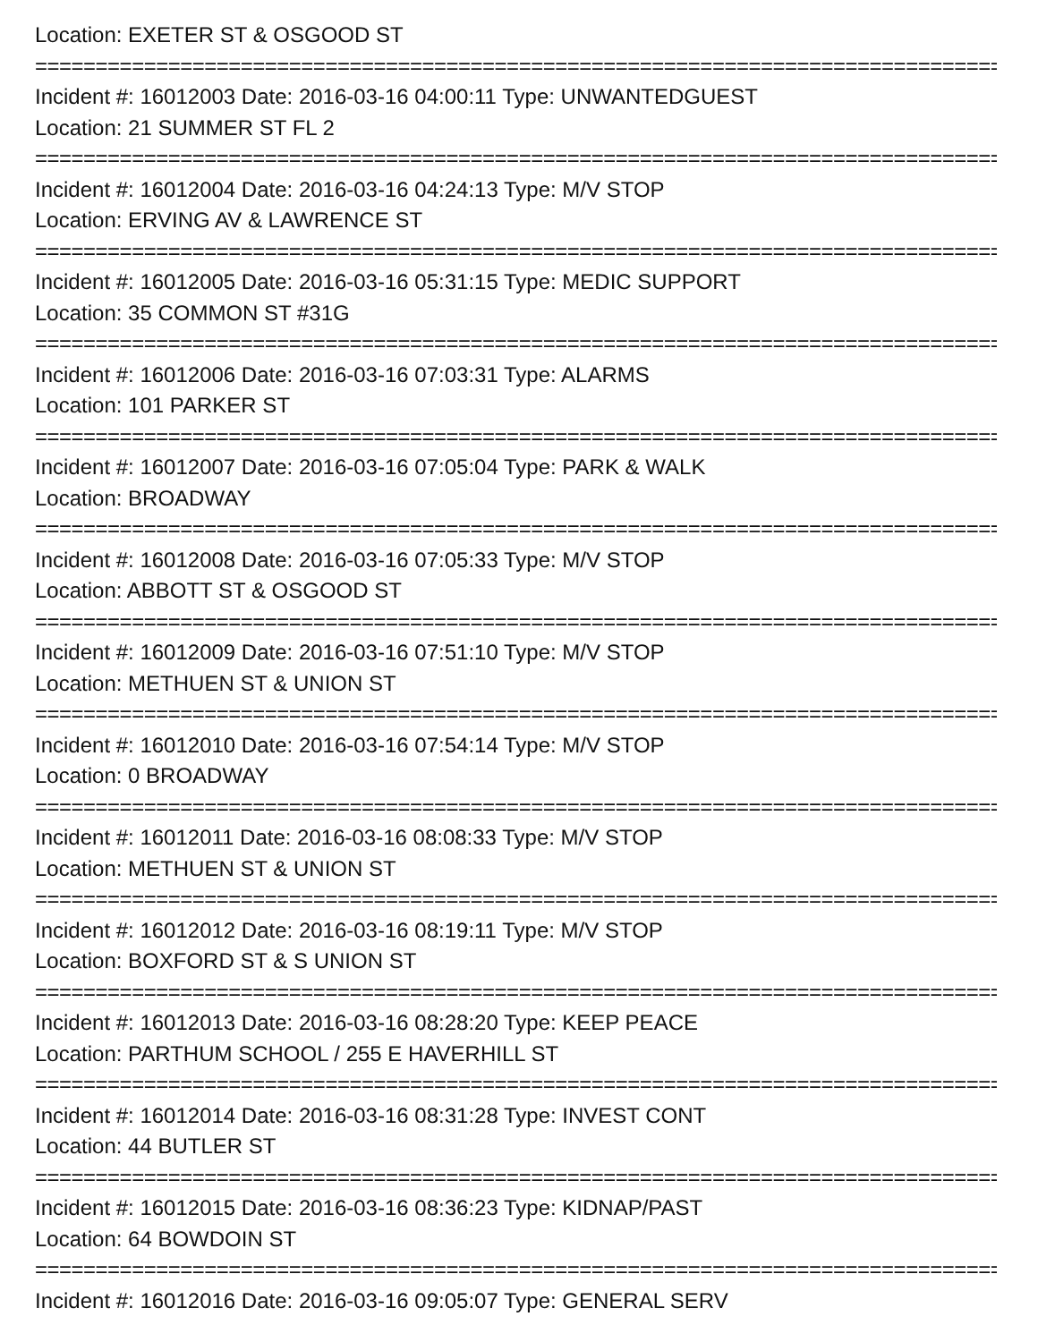Location: EXETER ST & OSGOOD ST
================================================================================
Incident #: 16012003 Date: 2016-03-16 04:00:11 Type: UNWANTEDGUEST
Location: 21 SUMMER ST FL 2
================================================================================
Incident #: 16012004 Date: 2016-03-16 04:24:13 Type: M/V STOP
Location: ERVING AV & LAWRENCE ST
================================================================================
Incident #: 16012005 Date: 2016-03-16 05:31:15 Type: MEDIC SUPPORT
Location: 35 COMMON ST #31G
================================================================================
Incident #: 16012006 Date: 2016-03-16 07:03:31 Type: ALARMS
Location: 101 PARKER ST
================================================================================
Incident #: 16012007 Date: 2016-03-16 07:05:04 Type: PARK & WALK
Location: BROADWAY
================================================================================
Incident #: 16012008 Date: 2016-03-16 07:05:33 Type: M/V STOP
Location: ABBOTT ST & OSGOOD ST
================================================================================
Incident #: 16012009 Date: 2016-03-16 07:51:10 Type: M/V STOP
Location: METHUEN ST & UNION ST
================================================================================
Incident #: 16012010 Date: 2016-03-16 07:54:14 Type: M/V STOP
Location: 0 BROADWAY
================================================================================
Incident #: 16012011 Date: 2016-03-16 08:08:33 Type: M/V STOP
Location: METHUEN ST & UNION ST
================================================================================
Incident #: 16012012 Date: 2016-03-16 08:19:11 Type: M/V STOP
Location: BOXFORD ST & S UNION ST
================================================================================
Incident #: 16012013 Date: 2016-03-16 08:28:20 Type: KEEP PEACE
Location: PARTHUM SCHOOL / 255 E HAVERHILL ST
================================================================================
Incident #: 16012014 Date: 2016-03-16 08:31:28 Type: INVEST CONT
Location: 44 BUTLER ST
================================================================================
Incident #: 16012015 Date: 2016-03-16 08:36:23 Type: KIDNAP/PAST
Location: 64 BOWDOIN ST
================================================================================
Incident #: 16012016 Date: 2016-03-16 09:05:07 Type: GENERAL SERV